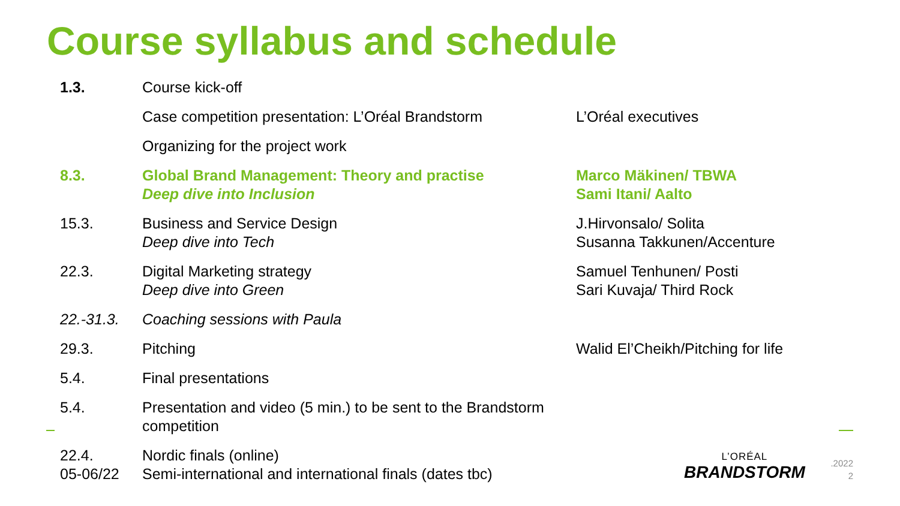Course syllabus and schedule
| 1.3. | Course kick-off | |
| | Case competition presentation: L’Oréal Brandstorm | L’Oréal executives |
| | Organizing for the project work | |
| 8.3. | Global Brand Management: Theory and practise Deep dive into Inclusion | Marco Mäkinen/ TBWA Sami Itani/ Aalto |
| 15.3. | Business and Service Design Deep dive into Tech | J.Hirvonsalo/ Solita Susanna Takkunen/Accenture |
| 22.3. | Digital Marketing strategy Deep dive into Green | Samuel Tenhunen/ Posti Sari Kuvaja/ Third Rock |
| 22.-31.3. | Coaching sessions with Paula | |
| 29.3. | Pitching | Walid El’Cheikh/Pitching for life |
| 5.4. | Final presentations | |
| 5.4. | Presentation and video (5 min.) to be sent to the Brandstorm competition | |
| 22.4. 05-06/22 | Nordic finals (online) Semi-international and international finals (dates tbc) | |
L’ORÉAL
BRANDSTORM
.2022
2